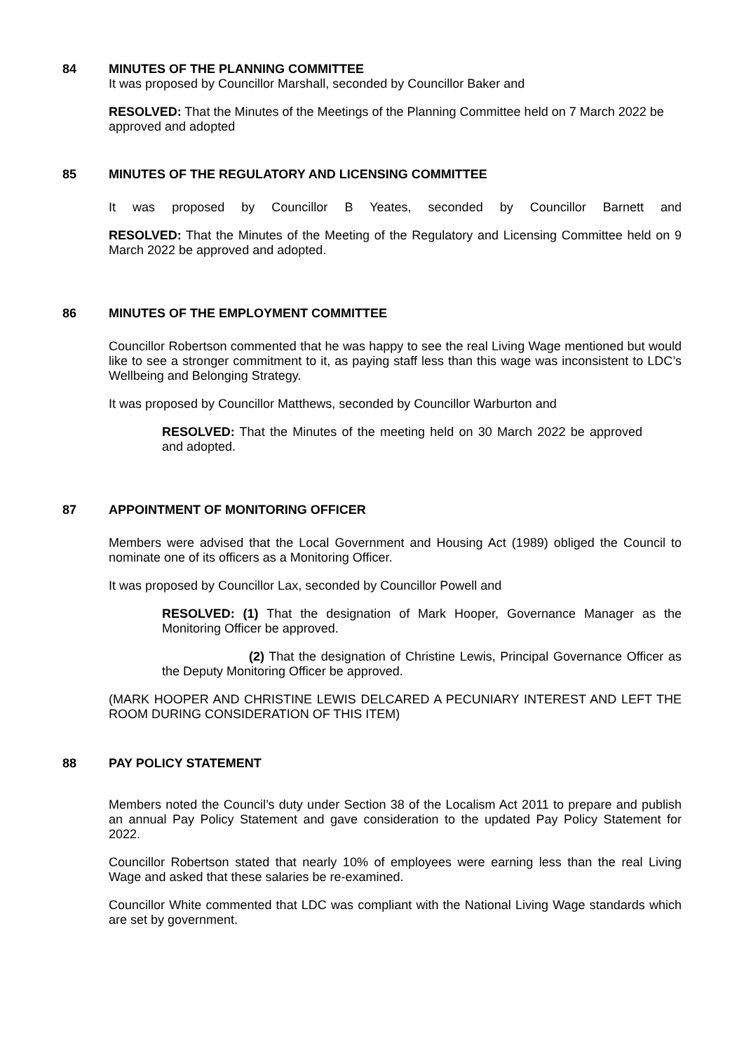84 MINUTES OF THE PLANNING COMMITTEE
It was proposed by Councillor Marshall, seconded by Councillor Baker and
RESOLVED: That the Minutes of the Meetings of the Planning Committee held on 7 March 2022 be approved and adopted
85 MINUTES OF THE REGULATORY AND LICENSING COMMITTEE
It was proposed by Councillor B Yeates, seconded by Councillor Barnett and
RESOLVED: That the Minutes of the Meeting of the Regulatory and Licensing Committee held on 9 March 2022 be approved and adopted.
86 MINUTES OF THE EMPLOYMENT COMMITTEE
Councillor Robertson commented that he was happy to see the real Living Wage mentioned but would like to see a stronger commitment to it, as paying staff less than this wage was inconsistent to LDC’s Wellbeing and Belonging Strategy.
It was proposed by Councillor Matthews, seconded by Councillor Warburton and
RESOLVED: That the Minutes of the meeting held on 30 March 2022 be approved and adopted.
87 APPOINTMENT OF MONITORING OFFICER
Members were advised that the Local Government and Housing Act (1989) obliged the Council to nominate one of its officers as a Monitoring Officer.
It was proposed by Councillor Lax, seconded by Councillor Powell and
RESOLVED: (1) That the designation of Mark Hooper, Governance Manager as the Monitoring Officer be approved.
(2) That the designation of Christine Lewis, Principal Governance Officer as the Deputy Monitoring Officer be approved.
(MARK HOOPER AND CHRISTINE LEWIS DELCARED A PECUNIARY INTEREST AND LEFT THE ROOM DURING CONSIDERATION OF THIS ITEM)
88 PAY POLICY STATEMENT
Members noted the Council’s duty under Section 38 of the Localism Act 2011 to prepare and publish an annual Pay Policy Statement and gave consideration to the updated Pay Policy Statement for 2022.
Councillor Robertson stated that nearly 10% of employees were earning less than the real Living Wage and asked that these salaries be re-examined.
Councillor White commented that LDC was compliant with the National Living Wage standards which are set by government.